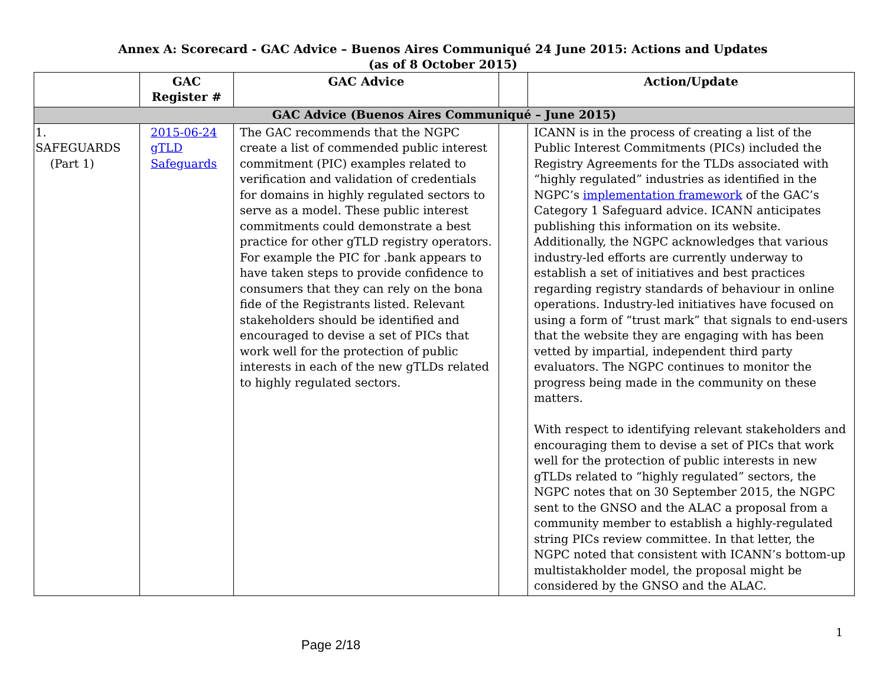Annex A: Scorecard - GAC Advice – Buenos Aires Communiqué 24 June 2015: Actions and Updates
(as of 8 October 2015)
| | GAC Register # | GAC Advice | | Action/Update |
| --- | --- | --- | --- | --- |
| GAC Advice (Buenos Aires Communiqué – June 2015) | | | | |
| 1. SAFEGUARDS (Part 1) | 2015-06-24 gTLD Safeguards | The GAC recommends that the NGPC create a list of commended public interest commitment (PIC) examples related to verification and validation of credentials for domains in highly regulated sectors to serve as a model. These public interest commitments could demonstrate a best practice for other gTLD registry operators. For example the PIC for .bank appears to have taken steps to provide confidence to consumers that they can rely on the bona fide of the Registrants listed. Relevant stakeholders should be identified and encouraged to devise a set of PICs that work well for the protection of public interests in each of the new gTLDs related to highly regulated sectors. | | ICANN is in the process of creating a list of the Public Interest Commitments (PICs) included the Registry Agreements for the TLDs associated with “highly regulated” industries as identified in the NGPC’s implementation framework of the GAC’s Category 1 Safeguard advice. ICANN anticipates publishing this information on its website. Additionally, the NGPC acknowledges that various industry-led efforts are currently underway to establish a set of initiatives and best practices regarding registry standards of behaviour in online operations. Industry-led initiatives have focused on using a form of “trust mark” that signals to end-users that the website they are engaging with has been vetted by impartial, independent third party evaluators. The NGPC continues to monitor the progress being made in the community on these matters. With respect to identifying relevant stakeholders and encouraging them to devise a set of PICs that work well for the protection of public interests in new gTLDs related to “highly regulated” sectors, the NGPC notes that on 30 September 2015, the NGPC sent to the GNSO and the ALAC a proposal from a community member to establish a highly-regulated string PICs review committee. In that letter, the NGPC noted that consistent with ICANN’s bottom-up multistakholder model, the proposal might be considered by the GNSO and the ALAC. |
Page 2/18
1